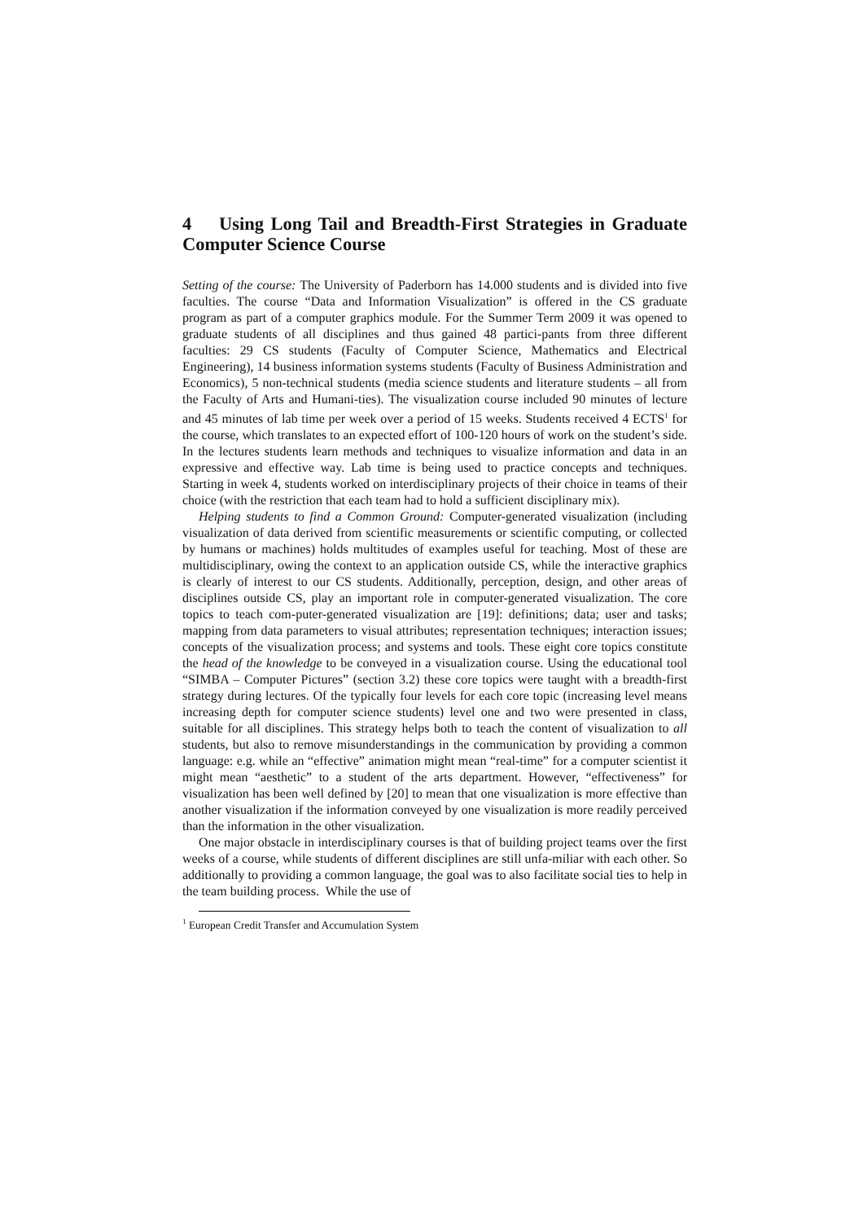4 Using Long Tail and Breadth-First Strategies in Graduate Computer Science Course
Setting of the course: The University of Paderborn has 14.000 students and is divided into five faculties. The course “Data and Information Visualization” is offered in the CS graduate program as part of a computer graphics module. For the Summer Term 2009 it was opened to graduate students of all disciplines and thus gained 48 partici-pants from three different faculties: 29 CS students (Faculty of Computer Science, Mathematics and Electrical Engineering), 14 business information systems students (Faculty of Business Administration and Economics), 5 non-technical students (media science students and literature students – all from the Faculty of Arts and Humani-ties). The visualization course included 90 minutes of lecture and 45 minutes of lab time per week over a period of 15 weeks. Students received 4 ECTS<sup>1</sup> for the course, which translates to an expected effort of 100-120 hours of work on the student’s side. In the lectures students learn methods and techniques to visualize information and data in an expressive and effective way. Lab time is being used to practice concepts and techniques. Starting in week 4, students worked on interdisciplinary projects of their choice in teams of their choice (with the restriction that each team had to hold a sufficient disciplinary mix).
Helping students to find a Common Ground: Computer-generated visualization (including visualization of data derived from scientific measurements or scientific computing, or collected by humans or machines) holds multitudes of examples useful for teaching. Most of these are multidisciplinary, owing the context to an application outside CS, while the interactive graphics is clearly of interest to our CS students. Additionally, perception, design, and other areas of disciplines outside CS, play an important role in computer-generated visualization. The core topics to teach com-puter-generated visualization are [19]: definitions; data; user and tasks; mapping from data parameters to visual attributes; representation techniques; interaction issues; concepts of the visualization process; and systems and tools. These eight core topics constitute the head of the knowledge to be conveyed in a visualization course. Using the educational tool “SIMBA – Computer Pictures” (section 3.2) these core topics were taught with a breadth-first strategy during lectures. Of the typically four levels for each core topic (increasing level means increasing depth for computer science students) level one and two were presented in class, suitable for all disciplines. This strategy helps both to teach the content of visualization to all students, but also to remove misunderstandings in the communication by providing a common language: e.g. while an “effective” animation might mean “real-time” for a computer scientist it might mean “aesthetic” to a student of the arts department. However, “effectiveness” for visualization has been well defined by [20] to mean that one visualization is more effective than another visualization if the information conveyed by one visualization is more readily perceived than the information in the other visualization.
One major obstacle in interdisciplinary courses is that of building project teams over the first weeks of a course, while students of different disciplines are still unfa-miliar with each other. So additionally to providing a common language, the goal was to also facilitate social ties to help in the team building process. While the use of
<sup>1</sup> European Credit Transfer and Accumulation System